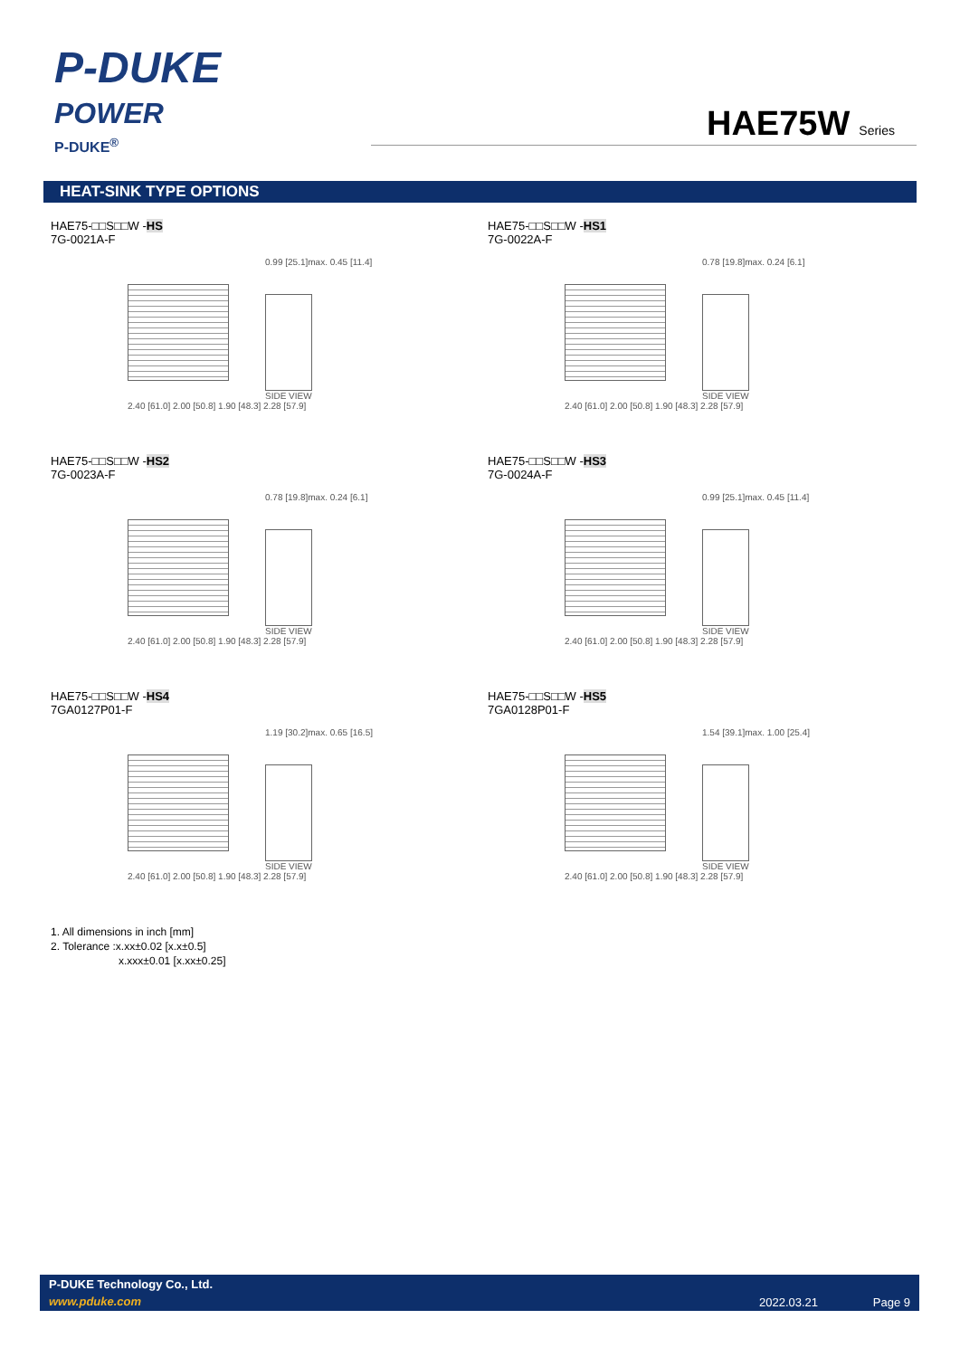P-DUKE
POWER
P-DUKE<sup>®</sup>
HAE75W Series
HEAT-SINK TYPE OPTIONS
HAE75-□□S□□W -HS
7G-0021A-F
0.99 [25.1]max. 0.45 [11.4]
SIDE VIEW
2.40 [61.0] 2.00 [50.8] 1.90 [48.3] 2.28 [57.9]
HAE75-□□S□□W -HS1
7G-0022A-F
0.78 [19.8]max. 0.24 [6.1]
SIDE VIEW
2.40 [61.0] 2.00 [50.8] 1.90 [48.3] 2.28 [57.9]
HAE75-□□S□□W -HS2
7G-0023A-F
0.78 [19.8]max. 0.24 [6.1]
SIDE VIEW
2.40 [61.0] 2.00 [50.8] 1.90 [48.3] 2.28 [57.9]
HAE75-□□S□□W -HS3
7G-0024A-F
0.99 [25.1]max. 0.45 [11.4]
SIDE VIEW
2.40 [61.0] 2.00 [50.8] 1.90 [48.3] 2.28 [57.9]
HAE75-□□S□□W -HS4
7GA0127P01-F
1.19 [30.2]max. 0.65 [16.5]
SIDE VIEW
2.40 [61.0] 2.00 [50.8] 1.90 [48.3] 2.28 [57.9]
HAE75-□□S□□W -HS5
7GA0128P01-F
1.54 [39.1]max. 1.00 [25.4]
SIDE VIEW
2.40 [61.0] 2.00 [50.8] 1.90 [48.3] 2.28 [57.9]
1. All dimensions in inch [mm]
2. Tolerance :x.xx±0.02 [x.x±0.5]
x.xxx±0.01 [x.xx±0.25]
P-DUKE Technology Co., Ltd.
www.pduke.com 2022.03.21 Page 9